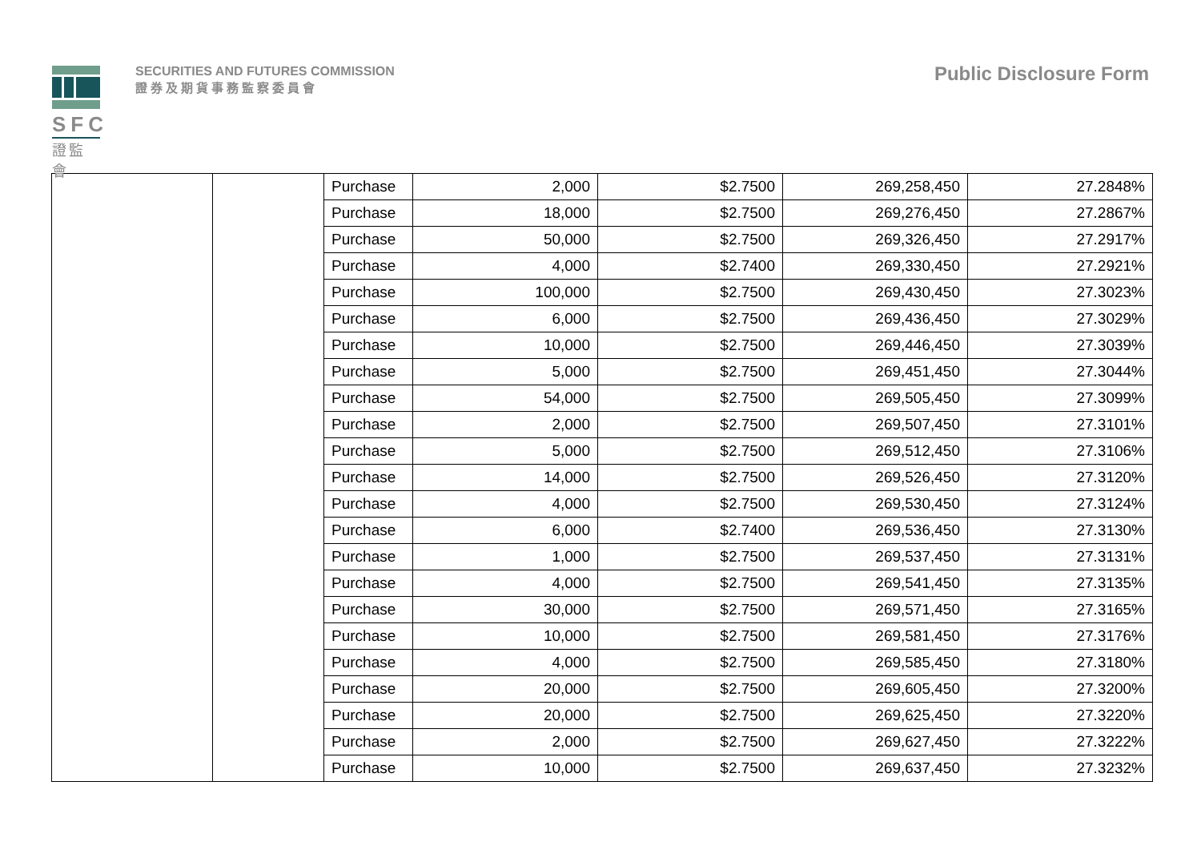SFC
證監會
SECURITIES AND FUTURES COMMISSION
證券及期貨事務監察委員會
Public Disclosure Form
| | | Purchase | 2,000 | $2.7500 | 269,258,450 | 27.2848% |
| | | Purchase | 18,000 | $2.7500 | 269,276,450 | 27.2867% |
| | | Purchase | 50,000 | $2.7500 | 269,326,450 | 27.2917% |
| | | Purchase | 4,000 | $2.7400 | 269,330,450 | 27.2921% |
| | | Purchase | 100,000 | $2.7500 | 269,430,450 | 27.3023% |
| | | Purchase | 6,000 | $2.7500 | 269,436,450 | 27.3029% |
| | | Purchase | 10,000 | $2.7500 | 269,446,450 | 27.3039% |
| | | Purchase | 5,000 | $2.7500 | 269,451,450 | 27.3044% |
| | | Purchase | 54,000 | $2.7500 | 269,505,450 | 27.3099% |
| | | Purchase | 2,000 | $2.7500 | 269,507,450 | 27.3101% |
| | | Purchase | 5,000 | $2.7500 | 269,512,450 | 27.3106% |
| | | Purchase | 14,000 | $2.7500 | 269,526,450 | 27.3120% |
| | | Purchase | 4,000 | $2.7500 | 269,530,450 | 27.3124% |
| | | Purchase | 6,000 | $2.7400 | 269,536,450 | 27.3130% |
| | | Purchase | 1,000 | $2.7500 | 269,537,450 | 27.3131% |
| | | Purchase | 4,000 | $2.7500 | 269,541,450 | 27.3135% |
| | | Purchase | 30,000 | $2.7500 | 269,571,450 | 27.3165% |
| | | Purchase | 10,000 | $2.7500 | 269,581,450 | 27.3176% |
| | | Purchase | 4,000 | $2.7500 | 269,585,450 | 27.3180% |
| | | Purchase | 20,000 | $2.7500 | 269,605,450 | 27.3200% |
| | | Purchase | 20,000 | $2.7500 | 269,625,450 | 27.3220% |
| | | Purchase | 2,000 | $2.7500 | 269,627,450 | 27.3222% |
| | | Purchase | 10,000 | $2.7500 | 269,637,450 | 27.3232% |